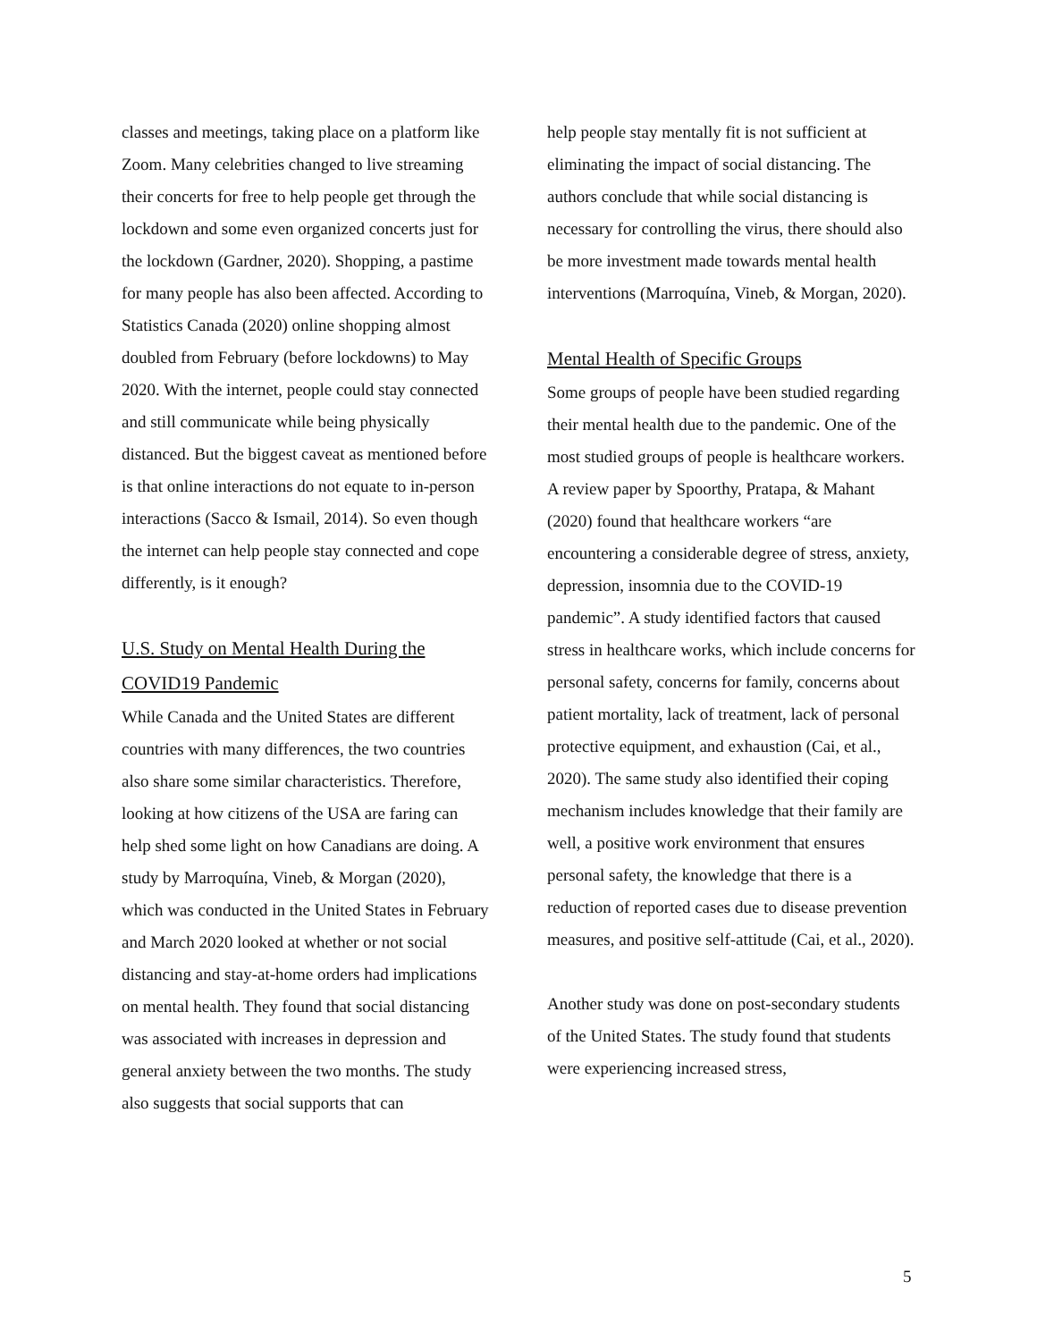classes and meetings, taking place on a platform like Zoom. Many celebrities changed to live streaming their concerts for free to help people get through the lockdown and some even organized concerts just for the lockdown (Gardner, 2020). Shopping, a pastime for many people has also been affected. According to Statistics Canada (2020) online shopping almost doubled from February (before lockdowns) to May 2020. With the internet, people could stay connected and still communicate while being physically distanced. But the biggest caveat as mentioned before is that online interactions do not equate to in-person interactions (Sacco & Ismail, 2014). So even though the internet can help people stay connected and cope differently, is it enough?
U.S. Study on Mental Health During the COVID19 Pandemic
While Canada and the United States are different countries with many differences, the two countries also share some similar characteristics. Therefore, looking at how citizens of the USA are faring can help shed some light on how Canadians are doing. A study by Marroquína, Vineb, & Morgan (2020), which was conducted in the United States in February and March 2020 looked at whether or not social distancing and stay-at-home orders had implications on mental health. They found that social distancing was associated with increases in depression and general anxiety between the two months. The study also suggests that social supports that can
help people stay mentally fit is not sufficient at eliminating the impact of social distancing. The authors conclude that while social distancing is necessary for controlling the virus, there should also be more investment made towards mental health interventions (Marroquína, Vineb, & Morgan, 2020).
Mental Health of Specific Groups
Some groups of people have been studied regarding their mental health due to the pandemic. One of the most studied groups of people is healthcare workers. A review paper by Spoorthy, Pratapa, & Mahant (2020) found that healthcare workers “are encountering a considerable degree of stress, anxiety, depression, insomnia due to the COVID-19 pandemic”. A study identified factors that caused stress in healthcare works, which include concerns for personal safety, concerns for family, concerns about patient mortality, lack of treatment, lack of personal protective equipment, and exhaustion (Cai, et al., 2020). The same study also identified their coping mechanism includes knowledge that their family are well, a positive work environment that ensures personal safety, the knowledge that there is a reduction of reported cases due to disease prevention measures, and positive self-attitude (Cai, et al., 2020).
Another study was done on post-secondary students of the United States. The study found that students were experiencing increased stress,
5